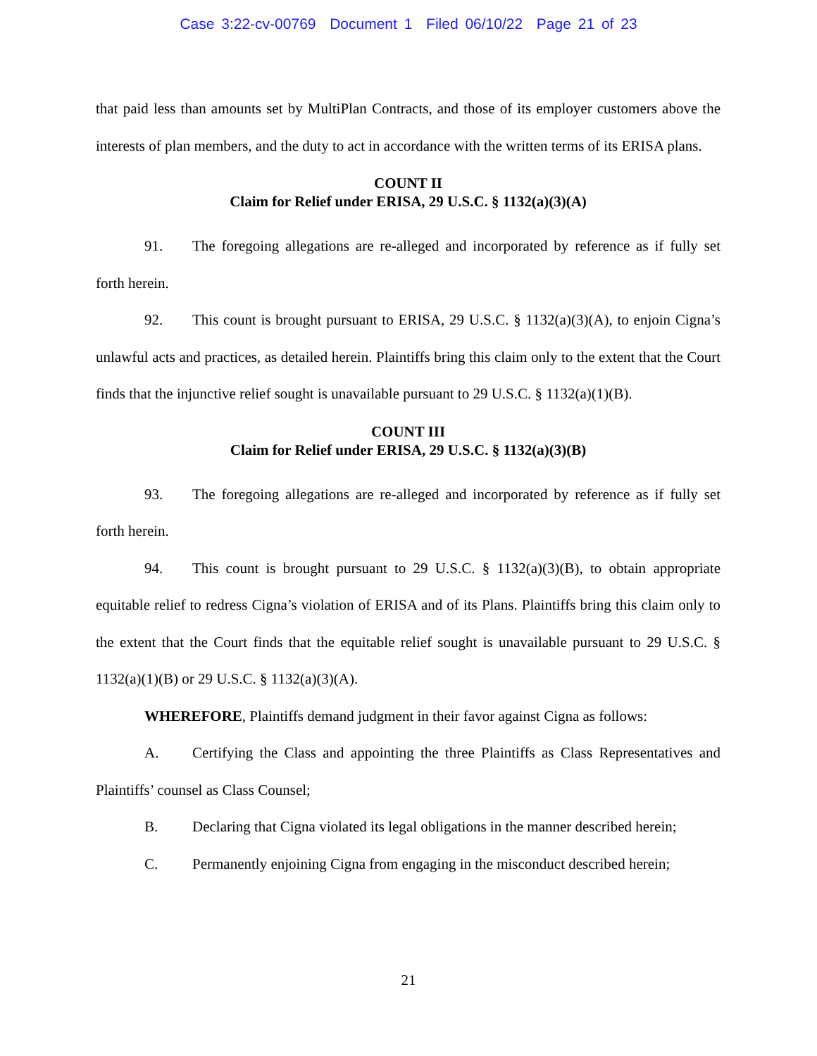Case 3:22-cv-00769 Document 1 Filed 06/10/22 Page 21 of 23
that paid less than amounts set by MultiPlan Contracts, and those of its employer customers above the interests of plan members, and the duty to act in accordance with the written terms of its ERISA plans.
COUNT II
Claim for Relief under ERISA, 29 U.S.C. § 1132(a)(3)(A)
91. The foregoing allegations are re-alleged and incorporated by reference as if fully set forth herein.
92. This count is brought pursuant to ERISA, 29 U.S.C. § 1132(a)(3)(A), to enjoin Cigna’s unlawful acts and practices, as detailed herein. Plaintiffs bring this claim only to the extent that the Court finds that the injunctive relief sought is unavailable pursuant to 29 U.S.C. § 1132(a)(1)(B).
COUNT III
Claim for Relief under ERISA, 29 U.S.C. § 1132(a)(3)(B)
93. The foregoing allegations are re-alleged and incorporated by reference as if fully set forth herein.
94. This count is brought pursuant to 29 U.S.C. § 1132(a)(3)(B), to obtain appropriate equitable relief to redress Cigna’s violation of ERISA and of its Plans. Plaintiffs bring this claim only to the extent that the Court finds that the equitable relief sought is unavailable pursuant to 29 U.S.C. § 1132(a)(1)(B) or 29 U.S.C. § 1132(a)(3)(A).
WHEREFORE, Plaintiffs demand judgment in their favor against Cigna as follows:
A. Certifying the Class and appointing the three Plaintiffs as Class Representatives and Plaintiffs’ counsel as Class Counsel;
B. Declaring that Cigna violated its legal obligations in the manner described herein;
C. Permanently enjoining Cigna from engaging in the misconduct described herein;
21